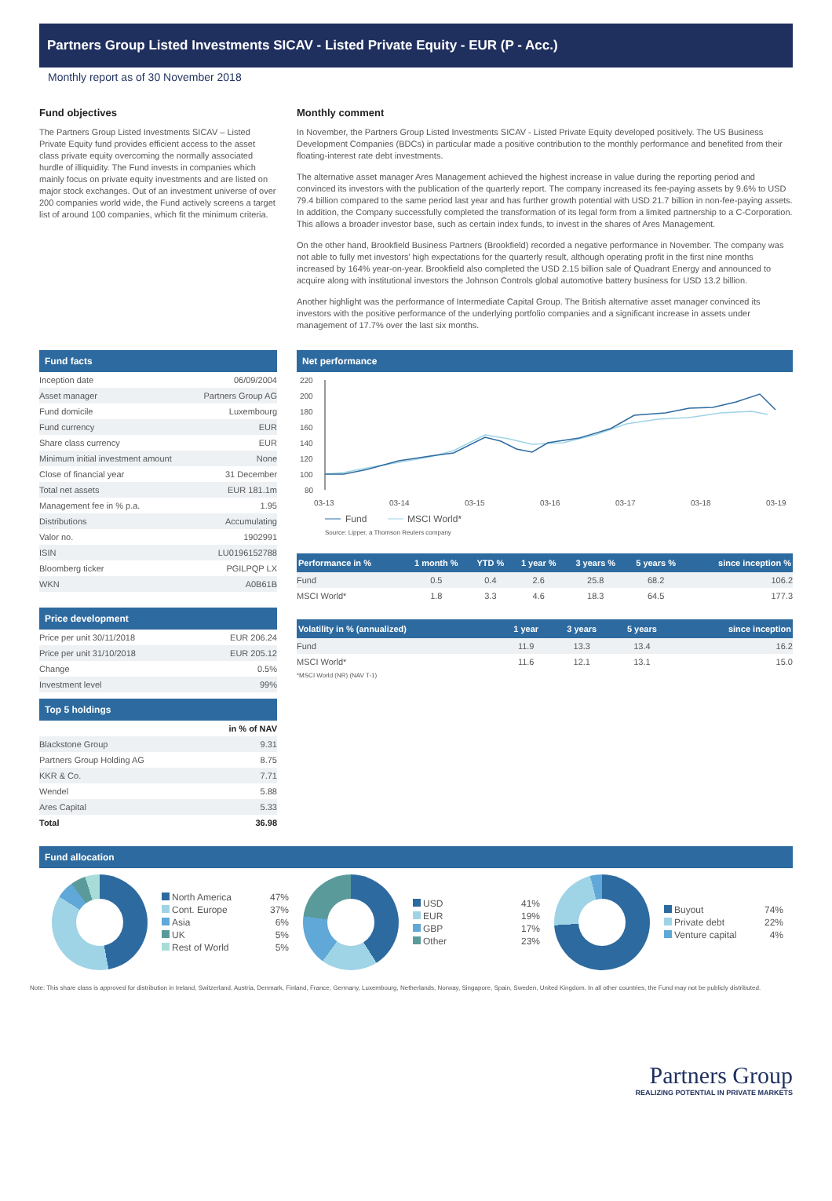Partners Group Listed Investments SICAV - Listed Private Equity - EUR (P - Acc.)
Monthly report as of 30 November 2018
Fund objectives
The Partners Group Listed Investments SICAV – Listed Private Equity fund provides efficient access to the asset class private equity overcoming the normally associated hurdle of illiquidity. The Fund invests in companies which mainly focus on private equity investments and are listed on major stock exchanges. Out of an investment universe of over 200 companies world wide, the Fund actively screens a target list of around 100 companies, which fit the minimum criteria.
Monthly comment
In November, the Partners Group Listed Investments SICAV - Listed Private Equity developed positively. The US Business Development Companies (BDCs) in particular made a positive contribution to the monthly performance and benefited from their floating-interest rate debt investments.
The alternative asset manager Ares Management achieved the highest increase in value during the reporting period and convinced its investors with the publication of the quarterly report. The company increased its fee-paying assets by 9.6% to USD 79.4 billion compared to the same period last year and has further growth potential with USD 21.7 billion in non-fee-paying assets. In addition, the Company successfully completed the transformation of its legal form from a limited partnership to a C-Corporation. This allows a broader investor base, such as certain index funds, to invest in the shares of Ares Management.
On the other hand, Brookfield Business Partners (Brookfield) recorded a negative performance in November. The company was not able to fully met investors' high expectations for the quarterly result, although operating profit in the first nine months increased by 164% year-on-year. Brookfield also completed the USD 2.15 billion sale of Quadrant Energy and announced to acquire along with institutional investors the Johnson Controls global automotive battery business for USD 13.2 billion.
Another highlight was the performance of Intermediate Capital Group. The British alternative asset manager convinced its investors with the positive performance of the underlying portfolio companies and a significant increase in assets under management of 17.7% over the last six months.
Fund facts
| Inception date | 06/09/2004 |
| Asset manager | Partners Group AG |
| Fund domicile | Luxembourg |
| Fund currency | EUR |
| Share class currency | EUR |
| Minimum initial investment amount | None |
| Close of financial year | 31 December |
| Total net assets | EUR 181.1m |
| Management fee in % p.a. | 1.95 |
| Distributions | Accumulating |
| Valor no. | 1902991 |
| ISIN | LU0196152788 |
| Bloomberg ticker | PGILPQP LX |
| WKN | A0B61B |
Price development
| Price per unit 30/11/2018 | EUR 206.24 |
| Price per unit 31/10/2018 | EUR 205.12 |
| Change | 0.5% |
| Investment level | 99% |
Top 5 holdings
| | in % of NAV |
| Blackstone Group | 9.31 |
| Partners Group Holding AG | 8.75 |
| KKR & Co. | 7.71 |
| Wendel | 5.88 |
| Ares Capital | 5.33 |
| Total | 36.98 |
Net performance
220
200
180
160
140
120
100
80
03-13
03-14
03-15
03-16
03-17
03-18
03-19
Fund
MSCI World*
Source: Lipper, a Thomson Reuters company
| Performance in % | 1 month % | YTD % | 1 year % | 3 years % | 5 years % | since inception % |
| --- | --- | --- | --- | --- | --- | --- |
| Fund | 0.5 | 0.4 | 2.6 | 25.8 | 68.2 | 106.2 |
| MSCI World* | 1.8 | 3.3 | 4.6 | 18.3 | 64.5 | 177.3 |
| Volatility in % (annualized) | 1 year | 3 years | 5 years | since inception |
| --- | --- | --- | --- | --- |
| Fund | 11.9 | 13.3 | 13.4 | 16.2 |
| MSCI World* | 11.6 | 12.1 | 13.1 | 15.0 |
*MSCI World (NR) (NAV T-1)
Fund allocation
| North America | 47% |
| Cont. Europe | 37% |
| Asia | 6% |
| UK | 5% |
| Rest of World | 5% |
| USD | 41% |
| EUR | 19% |
| GBP | 17% |
| Other | 23% |
| Buyout | 74% |
| Private debt | 22% |
| Venture capital | 4% |
Note: This share class is approved for distribution in Ireland, Switzerland, Austria, Denmark, Finland, France, Germany, Luxembourg, Netherlands, Norway, Singapore, Spain, Sweden, United Kingdom. In all other countries, the Fund may not be publicly distributed.
Partners Group
REALIZING POTENTIAL IN PRIVATE MARKETS